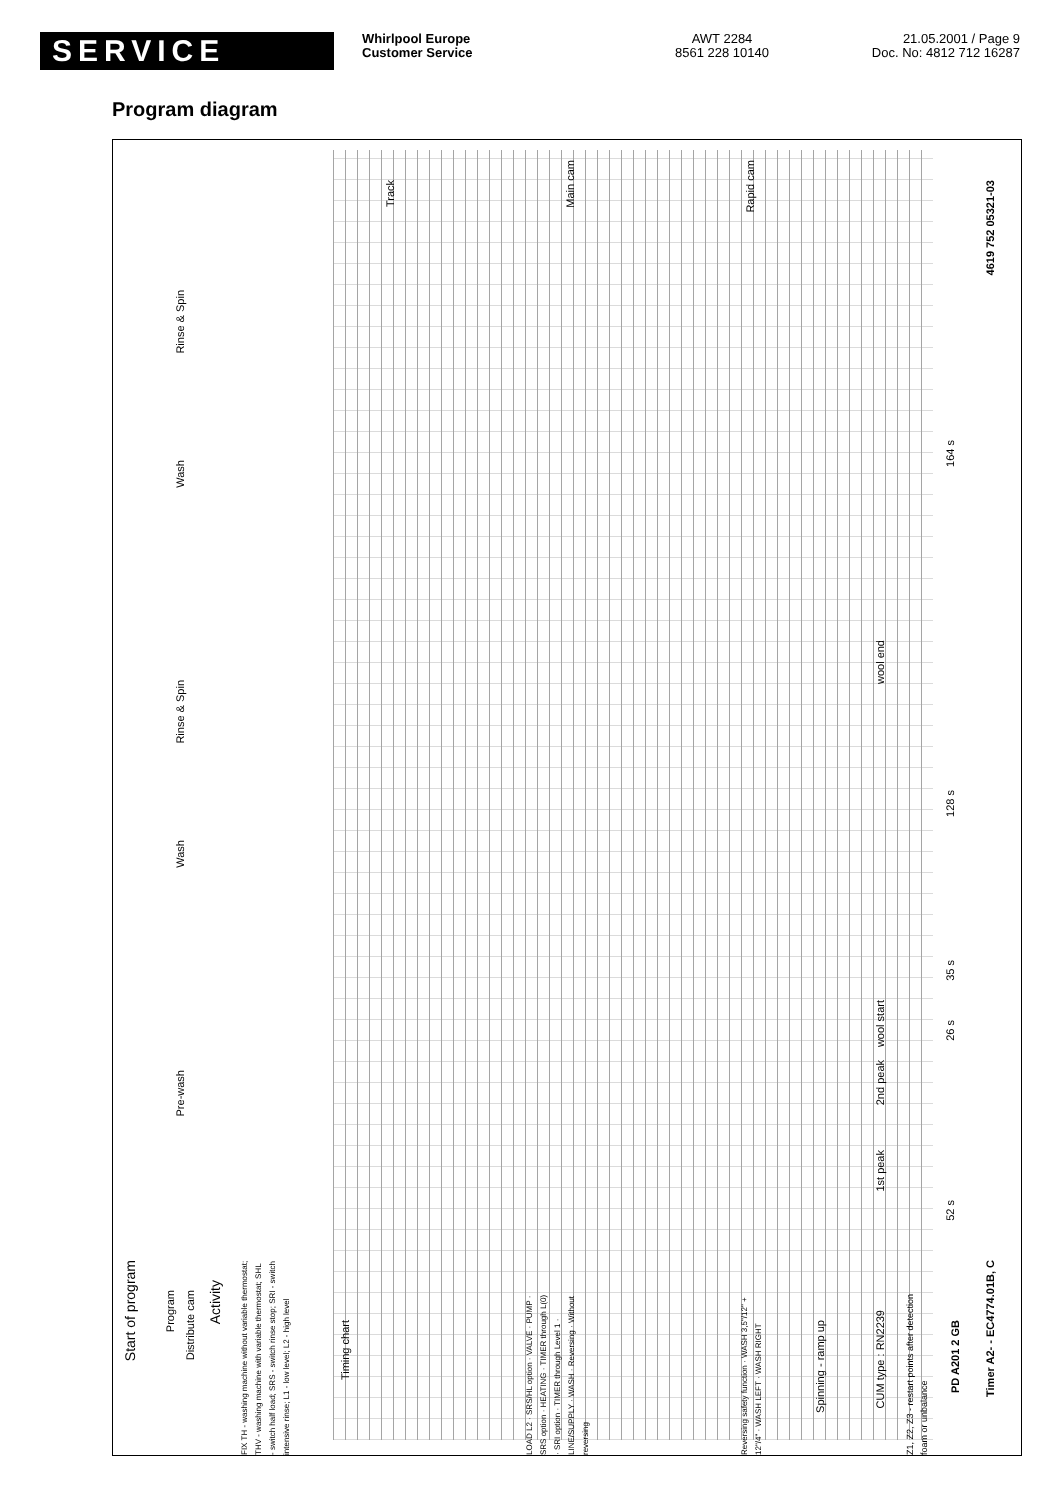SERVICE
Whirlpool Europe
Customer Service
AWT 2284
8561 228 10140
21.05.2001 / Page 9
Doc. No: 4812 712 16287
Program diagram
Start of program
Program
Distribute cam
Activity
FIX TH - washing machine without variable thermostat; THV - washing machine with variable thermostat; SHL - switch half load; SRS - switch rinse stop; SRI - switch intensive rinse; L1 - low level; L2 - high level
Timing chart
LOAD L2 · SRS/HL option · VALVE · PUMP · SRS option · HEATING · TIMER through L(0) · SRI option · TIMER through Level 1 · LINE/SUPPLY · WASH · Reversing · Without reversing
Reversing safety function · WASH 3,5"/12" + 12"/4" · WASH LEFT · WASH RIGHT
Spinning - ramp up
CUM type : RN2239
Z1, Z2, Z3 - restart points after detection foam or unbalance
PD A201 2 GB
Timer A2- - EC4774.01B, C
4619 752 05321-03
Pre-wash
Wash
Rinse & Spin
Wash
Rinse & Spin
Track
Main cam
Rapid cam
164 s
128 s
35 s
26 s
52 s
wool end
wool start
2nd peak
1st peak